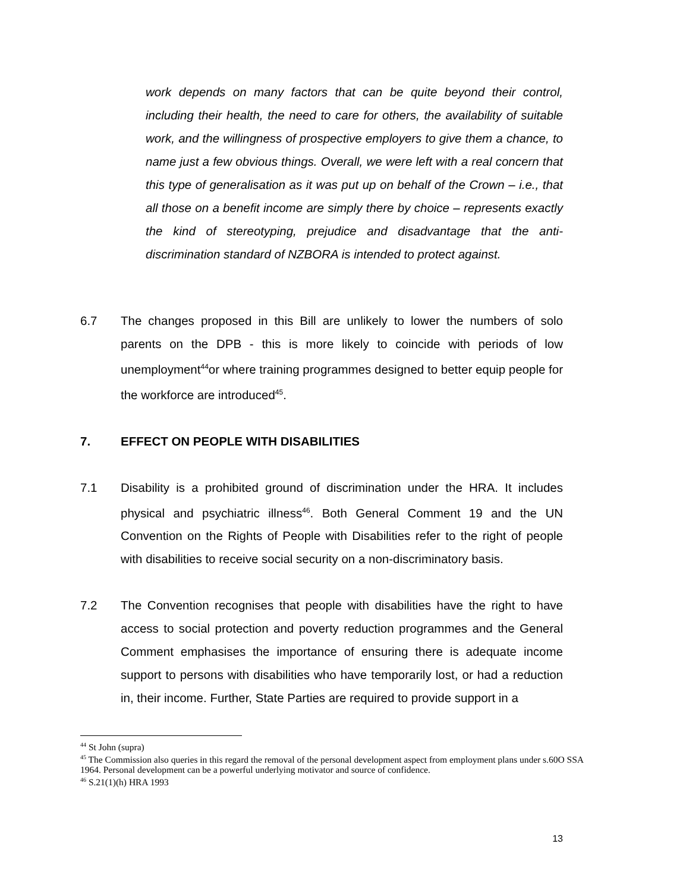work depends on many factors that can be quite beyond their control, including their health, the need to care for others, the availability of suitable work, and the willingness of prospective employers to give them a chance, to name just a few obvious things. Overall, we were left with a real concern that this type of generalisation as it was put up on behalf of the Crown – i.e., that all those on a benefit income are simply there by choice – represents exactly the kind of stereotyping, prejudice and disadvantage that the anti-discrimination standard of NZBORA is intended to protect against.
6.7 The changes proposed in this Bill are unlikely to lower the numbers of solo parents on the DPB - this is more likely to coincide with periods of low unemployment<sup>44</sup>or where training programmes designed to better equip people for the workforce are introduced<sup>45</sup>.
7. EFFECT ON PEOPLE WITH DISABILITIES
7.1 Disability is a prohibited ground of discrimination under the HRA. It includes physical and psychiatric illness<sup>46</sup>. Both General Comment 19 and the UN Convention on the Rights of People with Disabilities refer to the right of people with disabilities to receive social security on a non-discriminatory basis.
7.2 The Convention recognises that people with disabilities have the right to have access to social protection and poverty reduction programmes and the General Comment emphasises the importance of ensuring there is adequate income support to persons with disabilities who have temporarily lost, or had a reduction in, their income. Further, State Parties are required to provide support in a
<sup>44</sup> St John (supra)
<sup>45</sup> The Commission also queries in this regard the removal of the personal development aspect from employment plans under s.60O SSA 1964. Personal development can be a powerful underlying motivator and source of confidence.
<sup>46</sup> S.21(1)(h) HRA 1993
13